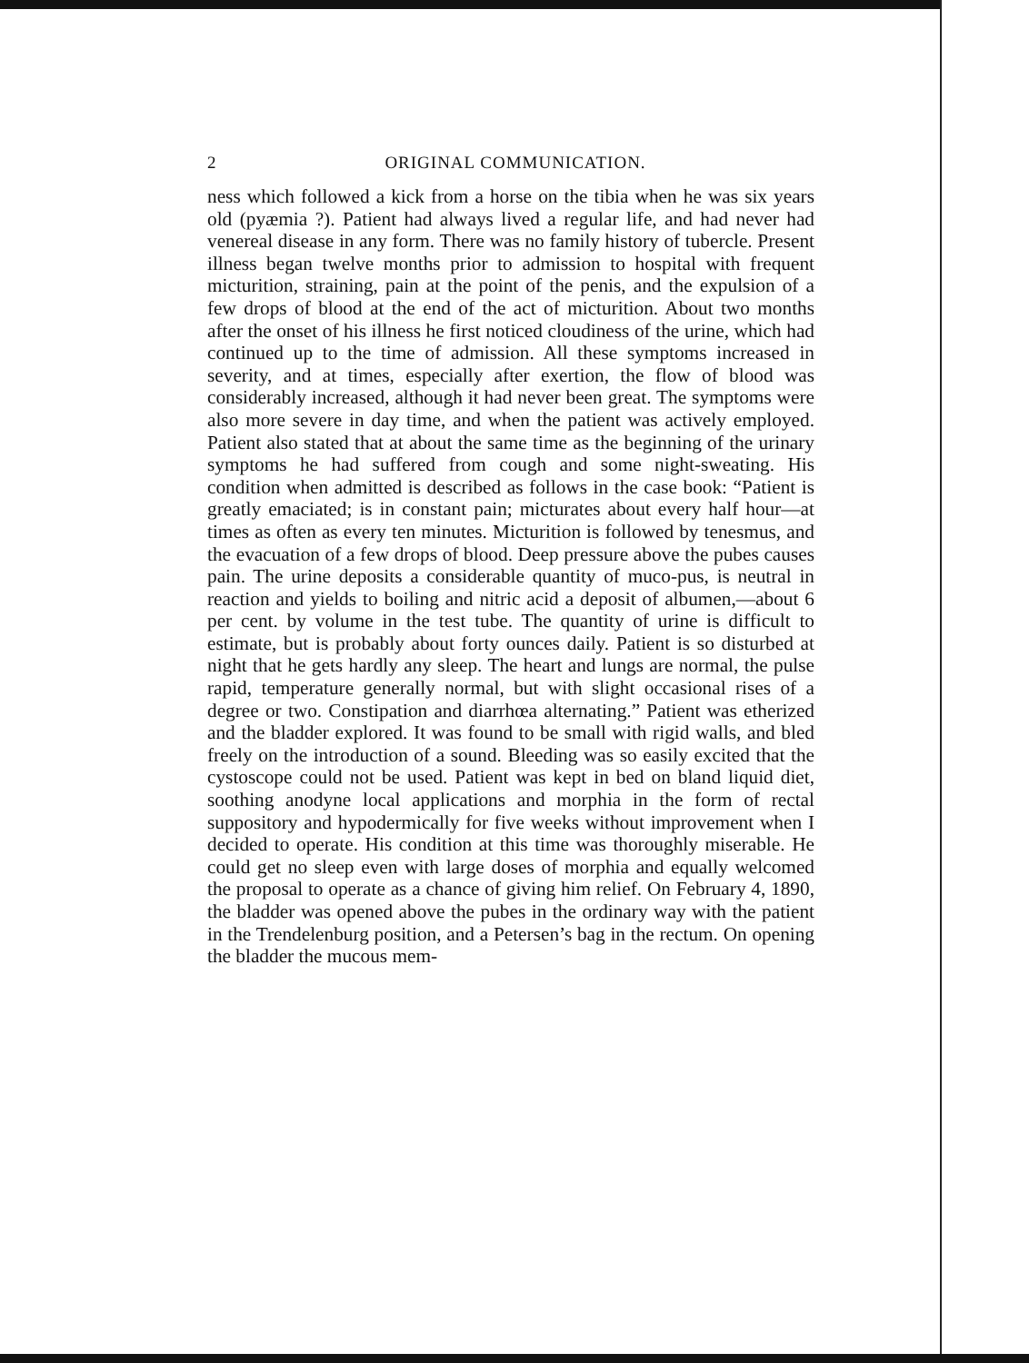2 ORIGINAL COMMUNICATION.
ness which followed a kick from a horse on the tibia when he was six years old (pyæmia ?). Patient had always lived a regular life, and had never had venereal disease in any form. There was no family history of tubercle. Present illness began twelve months prior to admission to hospital with frequent micturition, straining, pain at the point of the penis, and the expulsion of a few drops of blood at the end of the act of micturition. About two months after the onset of his illness he first noticed cloudiness of the urine, which had continued up to the time of admission. All these symptoms increased in severity, and at times, especially after exertion, the flow of blood was considerably increased, although it had never been great. The symptoms were also more severe in day time, and when the patient was actively employed. Patient also stated that at about the same time as the beginning of the urinary symptoms he had suffered from cough and some night-sweating. His condition when admitted is described as follows in the case book: “Patient is greatly emaciated; is in constant pain; micturates about every half hour—at times as often as every ten minutes. Micturition is followed by tenesmus, and the evacuation of a few drops of blood. Deep pressure above the pubes causes pain. The urine deposits a considerable quantity of muco-pus, is neutral in reaction and yields to boiling and nitric acid a deposit of albumen,—about 6 per cent. by volume in the test tube. The quantity of urine is difficult to estimate, but is probably about forty ounces daily. Patient is so disturbed at night that he gets hardly any sleep. The heart and lungs are normal, the pulse rapid, temperature generally normal, but with slight occasional rises of a degree or two. Constipation and diarrhœa alternating.” Patient was etherized and the bladder explored. It was found to be small with rigid walls, and bled freely on the introduction of a sound. Bleeding was so easily excited that the cystoscope could not be used. Patient was kept in bed on bland liquid diet, soothing anodyne local applications and morphia in the form of rectal suppository and hypodermically for five weeks without improvement when I decided to operate. His condition at this time was thoroughly miserable. He could get no sleep even with large doses of morphia and equally welcomed the proposal to operate as a chance of giving him relief. On February 4, 1890, the bladder was opened above the pubes in the ordinary way with the patient in the Trendelenburg position, and a Petersen’s bag in the rectum. On opening the bladder the mucous mem-